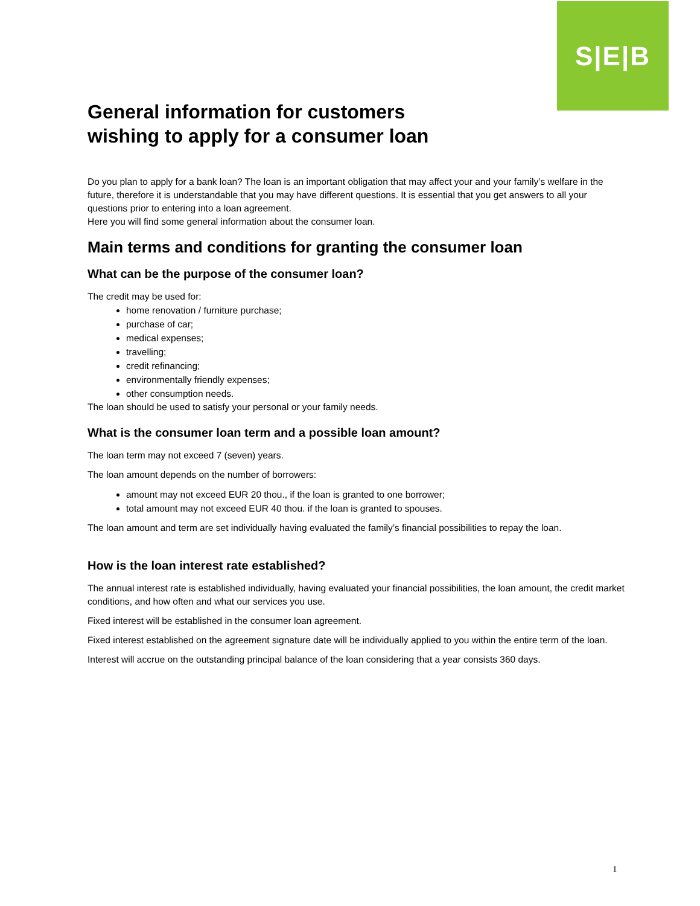S|E|B
General information for customers
wishing to apply for a consumer loan
Do you plan to apply for a bank loan? The loan is an important obligation that may affect your and your family’s welfare in the future, therefore it is understandable that you may have different questions. It is essential that you get answers to all your questions prior to entering into a loan agreement.
Here you will find some general information about the consumer loan.
Main terms and conditions for granting the consumer loan
What can be the purpose of the consumer loan?
The credit may be used for:
home renovation / furniture purchase;
purchase of car;
medical expenses;
travelling;
credit refinancing;
environmentally friendly expenses;
other consumption needs.
The loan should be used to satisfy your personal or your family needs.
What is the consumer loan term and a possible loan amount?
The loan term may not exceed 7 (seven) years.
The loan amount depends on the number of borrowers:
amount may not exceed EUR 20 thou., if the loan is granted to one borrower;
total amount may not exceed EUR 40 thou. if the loan is granted to spouses.
The loan amount and term are set individually having evaluated the family’s financial possibilities to repay the loan.
How is the loan interest rate established?
The annual interest rate is established individually, having evaluated your financial possibilities, the loan amount, the credit market conditions, and how often and what our services you use.
Fixed interest will be established in the consumer loan agreement.
Fixed interest established on the agreement signature date will be individually applied to you within the entire term of the loan.
Interest will accrue on the outstanding principal balance of the loan considering that a year consists 360 days.
1